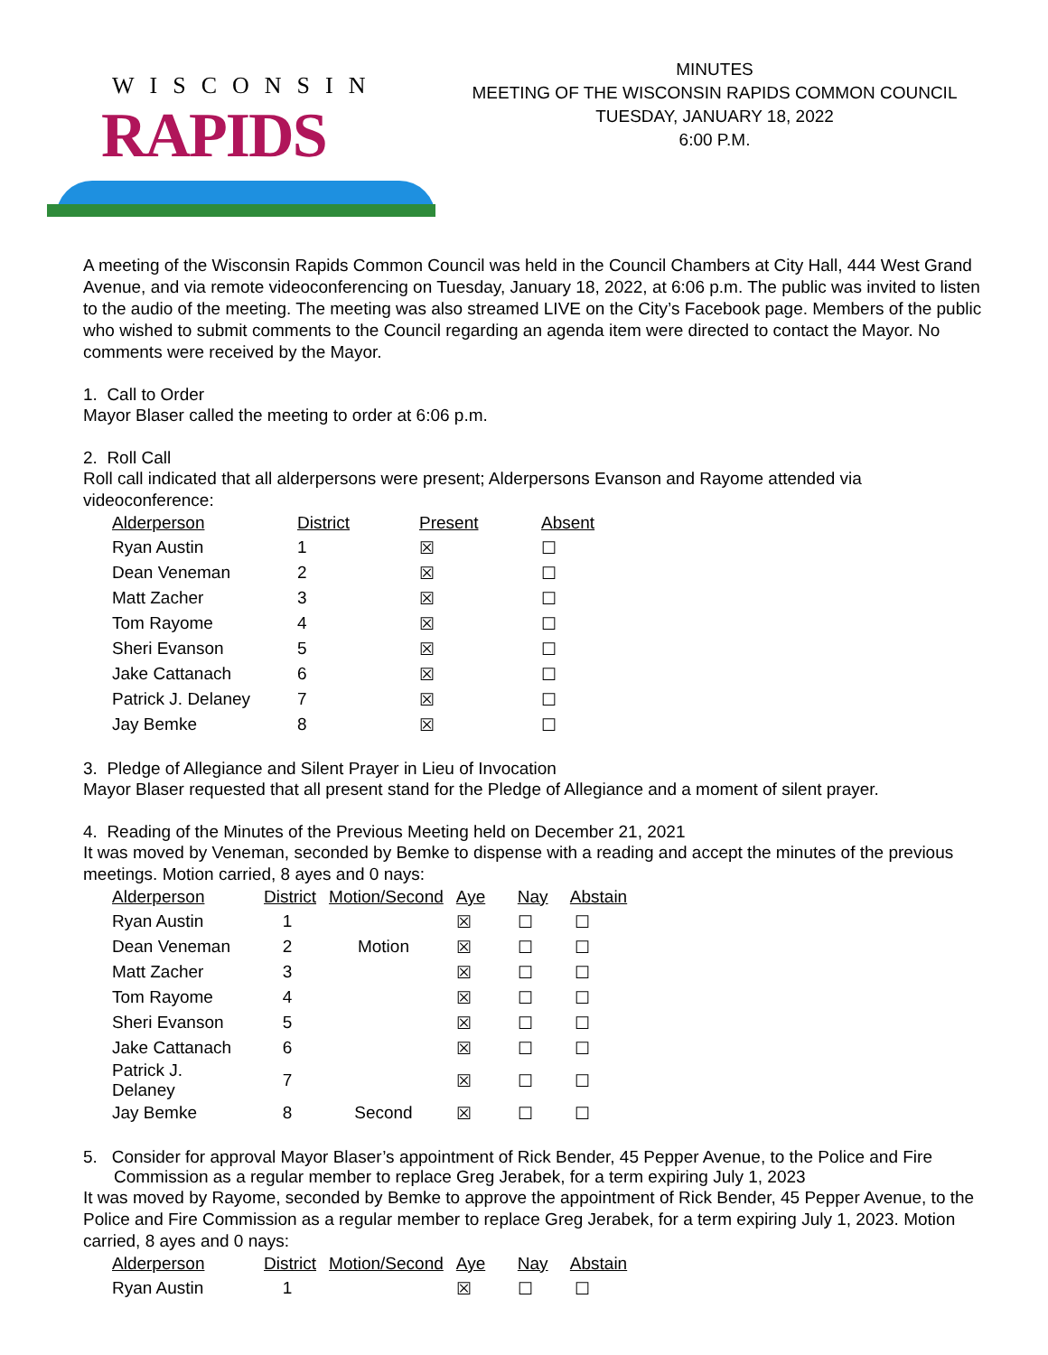WISCONSIN
RAPIDS
MINUTES
MEETING OF THE WISCONSIN RAPIDS COMMON COUNCIL
TUESDAY, JANUARY 18, 2022
6:00 P.M.
A meeting of the Wisconsin Rapids Common Council was held in the Council Chambers at City Hall, 444 West Grand Avenue, and via remote videoconferencing on Tuesday, January 18, 2022, at 6:06 p.m. The public was invited to listen to the audio of the meeting. The meeting was also streamed LIVE on the City’s Facebook page. Members of the public who wished to submit comments to the Council regarding an agenda item were directed to contact the Mayor. No comments were received by the Mayor.
1. Call to Order
Mayor Blaser called the meeting to order at 6:06 p.m.
2. Roll Call
Roll call indicated that all alderpersons were present; Alderpersons Evanson and Rayome attended via videoconference:
| Alderperson | District | Present | Absent |
| --- | --- | --- | --- |
| Ryan Austin | 1 | ☒ | ☐ |
| Dean Veneman | 2 | ☒ | ☐ |
| Matt Zacher | 3 | ☒ | ☐ |
| Tom Rayome | 4 | ☒ | ☐ |
| Sheri Evanson | 5 | ☒ | ☐ |
| Jake Cattanach | 6 | ☒ | ☐ |
| Patrick J. Delaney | 7 | ☒ | ☐ |
| Jay Bemke | 8 | ☒ | ☐ |
3. Pledge of Allegiance and Silent Prayer in Lieu of Invocation
Mayor Blaser requested that all present stand for the Pledge of Allegiance and a moment of silent prayer.
4. Reading of the Minutes of the Previous Meeting held on December 21, 2021
It was moved by Veneman, seconded by Bemke to dispense with a reading and accept the minutes of the previous meetings. Motion carried, 8 ayes and 0 nays:
| Alderperson | District | Motion/Second | Aye | Nay | Abstain |
| --- | --- | --- | --- | --- | --- |
| Ryan Austin | 1 | | ☒ | ☐ | ☐ |
| Dean Veneman | 2 | Motion | ☒ | ☐ | ☐ |
| Matt Zacher | 3 | | ☒ | ☐ | ☐ |
| Tom Rayome | 4 | | ☒ | ☐ | ☐ |
| Sheri Evanson | 5 | | ☒ | ☐ | ☐ |
| Jake Cattanach | 6 | | ☒ | ☐ | ☐ |
| Patrick J. Delaney | 7 | | ☒ | ☐ | ☐ |
| Jay Bemke | 8 | Second | ☒ | ☐ | ☐ |
5. Consider for approval Mayor Blaser’s appointment of Rick Bender, 45 Pepper Avenue, to the Police and Fire Commission as a regular member to replace Greg Jerabek, for a term expiring July 1, 2023
It was moved by Rayome, seconded by Bemke to approve the appointment of Rick Bender, 45 Pepper Avenue, to the Police and Fire Commission as a regular member to replace Greg Jerabek, for a term expiring July 1, 2023. Motion carried, 8 ayes and 0 nays:
| Alderperson | District | Motion/Second | Aye | Nay | Abstain |
| --- | --- | --- | --- | --- | --- |
| Ryan Austin | 1 | | ☒ | ☐ | ☐ |